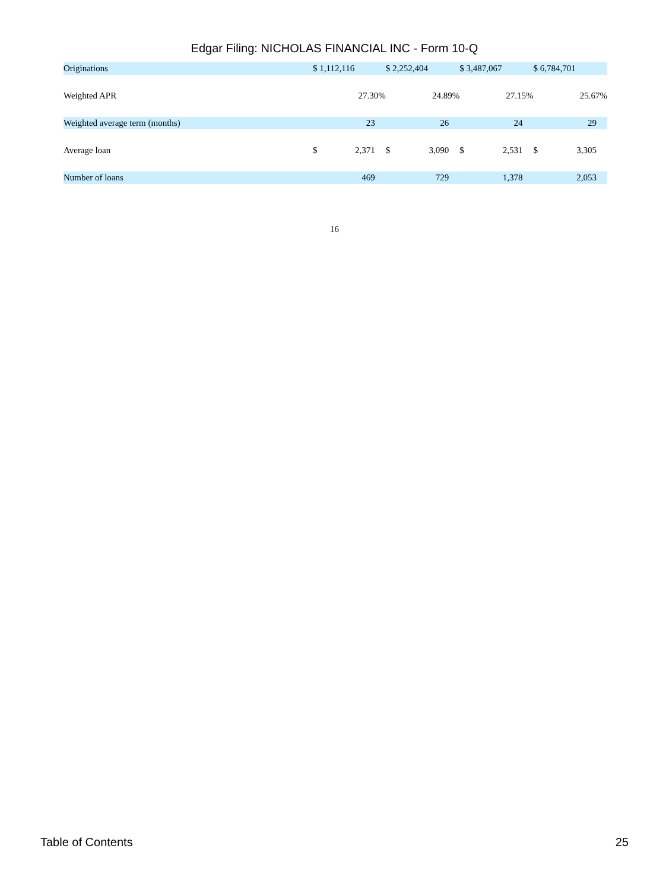Edgar Filing: NICHOLAS FINANCIAL INC - Form 10-Q
| Originations | $ 1,112,116 | | $ 2,252,404 | | $ 3,487,067 | | $ 6,784,701 | |
| Weighted APR | 27.30% | | 24.89% | | 27.15% | | 25.67% | |
| Weighted average term (months) | 23 | | 26 | | 24 | | 29 | |
| Average loan | $ 2,371 | | $ 3,090 | | $ 2,531 | | $ 3,305 | |
| Number of loans | 469 | | 729 | | 1,378 | | 2,053 | |
16
Table of Contents 25